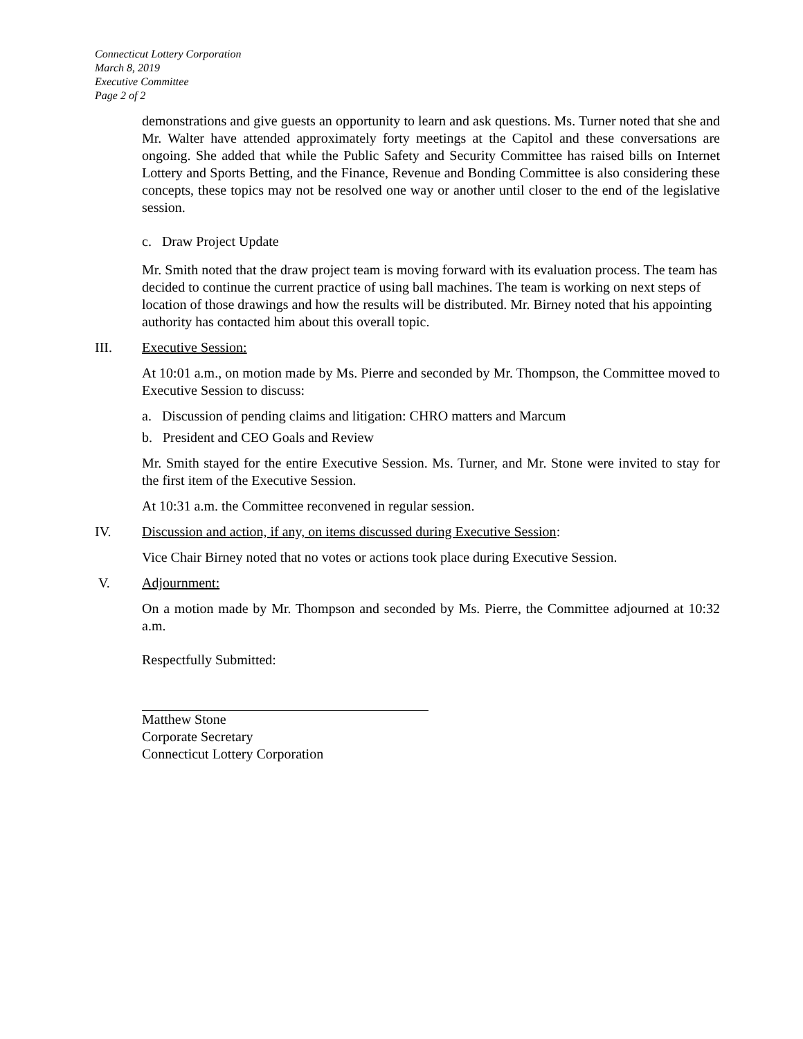Connecticut Lottery Corporation
March 8, 2019
Executive Committee
Page 2 of 2
demonstrations and give guests an opportunity to learn and ask questions. Ms. Turner noted that she and Mr. Walter have attended approximately forty meetings at the Capitol and these conversations are ongoing. She added that while the Public Safety and Security Committee has raised bills on Internet Lottery and Sports Betting, and the Finance, Revenue and Bonding Committee is also considering these concepts, these topics may not be resolved one way or another until closer to the end of the legislative session.
c. Draw Project Update
Mr. Smith noted that the draw project team is moving forward with its evaluation process. The team has decided to continue the current practice of using ball machines. The team is working on next steps of location of those drawings and how the results will be distributed. Mr. Birney noted that his appointing authority has contacted him about this overall topic.
III. Executive Session:
At 10:01 a.m., on motion made by Ms. Pierre and seconded by Mr. Thompson, the Committee moved to Executive Session to discuss:
a. Discussion of pending claims and litigation: CHRO matters and Marcum
b. President and CEO Goals and Review
Mr. Smith stayed for the entire Executive Session. Ms. Turner, and Mr. Stone were invited to stay for the first item of the Executive Session.
At 10:31 a.m. the Committee reconvened in regular session.
IV. Discussion and action, if any, on items discussed during Executive Session:
Vice Chair Birney noted that no votes or actions took place during Executive Session.
V. Adjournment:
On a motion made by Mr. Thompson and seconded by Ms. Pierre, the Committee adjourned at 10:32 a.m.
Respectfully Submitted:
Matthew Stone
Corporate Secretary
Connecticut Lottery Corporation